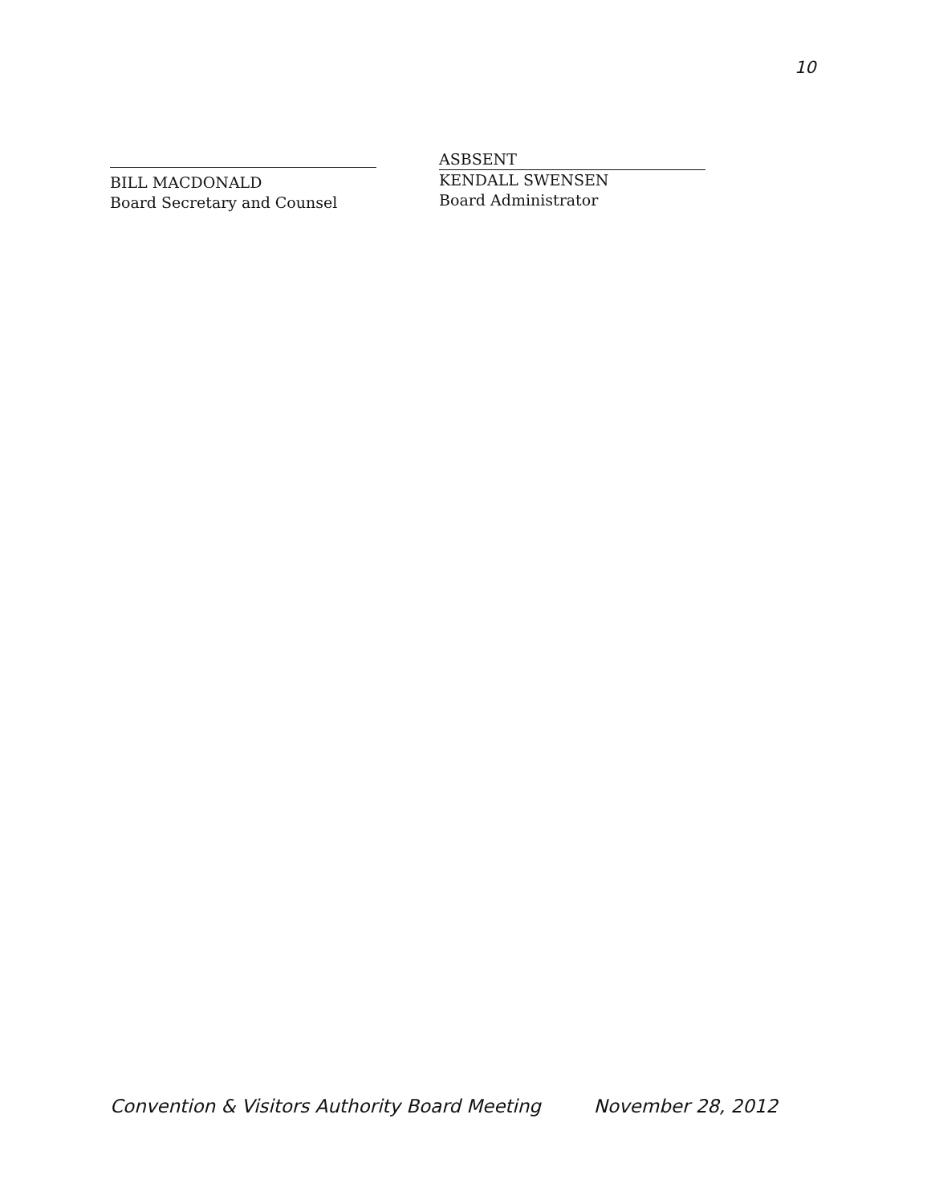10
BILL MACDONALD
Board Secretary and Counsel
ASBSENT
KENDALL SWENSEN
Board Administrator
Convention & Visitors Authority Board Meeting November 28, 2012